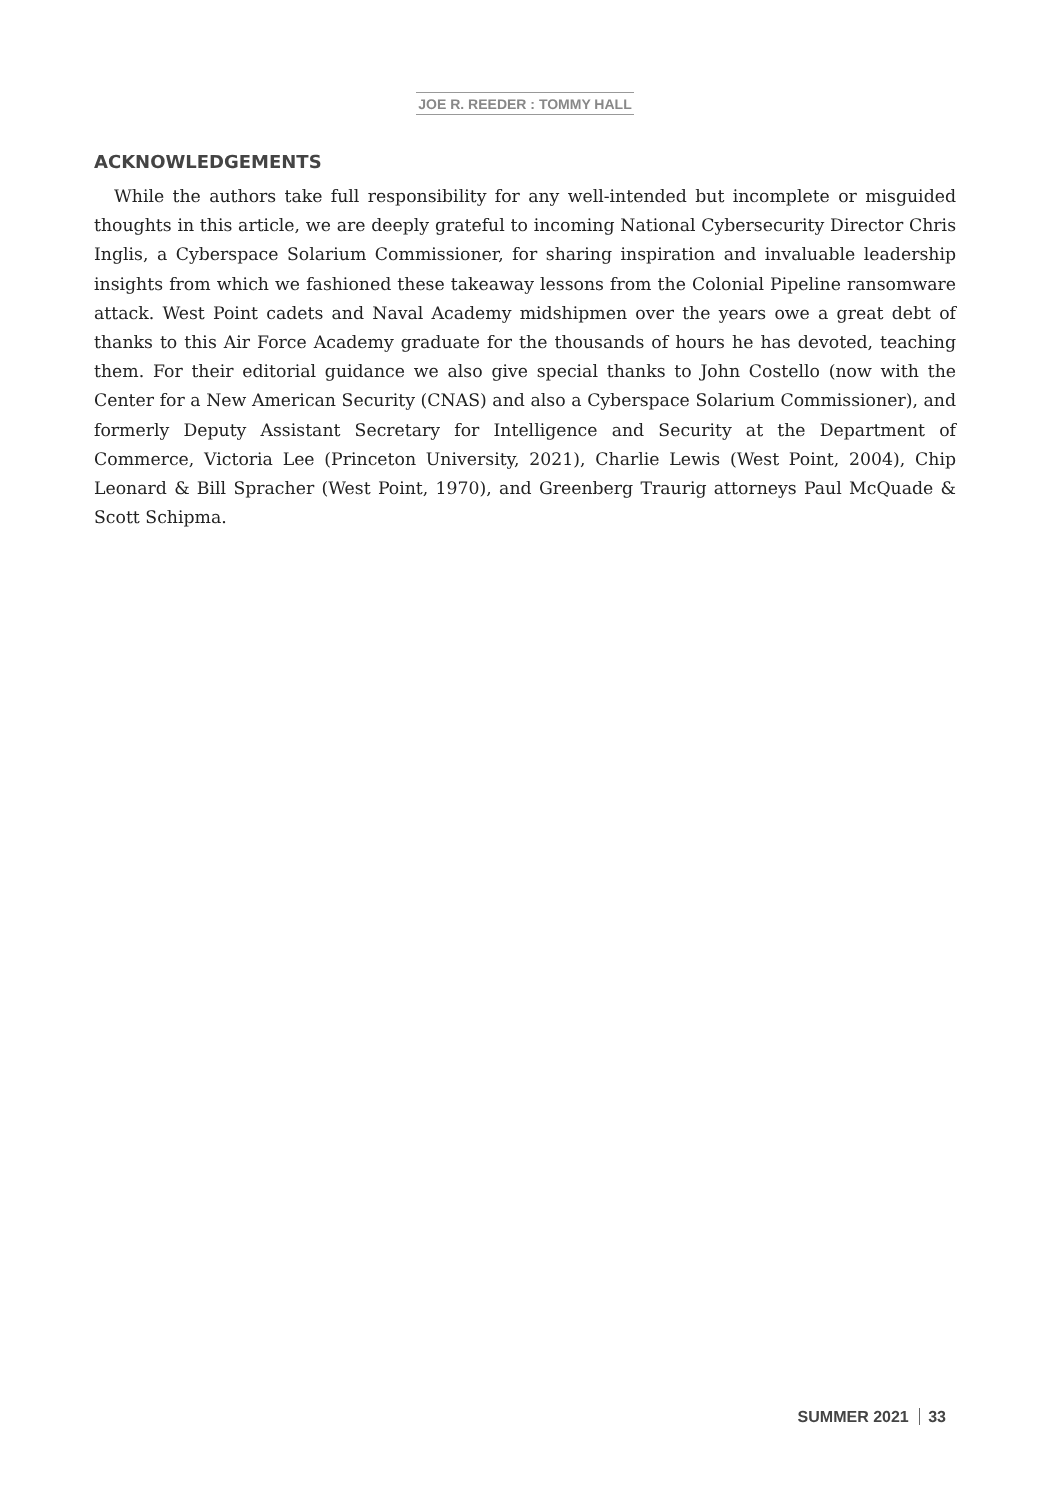JOE R. REEDER : TOMMY HALL
ACKNOWLEDGEMENTS
While the authors take full responsibility for any well-intended but incomplete or misguided thoughts in this article, we are deeply grateful to incoming National Cybersecurity Director Chris Inglis, a Cyberspace Solarium Commissioner, for sharing inspiration and invaluable leadership insights from which we fashioned these takeaway lessons from the Colonial Pipeline ransomware attack. West Point cadets and Naval Academy midshipmen over the years owe a great debt of thanks to this Air Force Academy graduate for the thousands of hours he has devoted, teaching them. For their editorial guidance we also give special thanks to John Costello (now with the Center for a New American Security (CNAS) and also a Cyberspace Solarium Commissioner), and formerly Deputy Assistant Secretary for Intelligence and Security at the Department of Commerce, Victoria Lee (Princeton University, 2021), Charlie Lewis (West Point, 2004), Chip Leonard & Bill Spracher (West Point, 1970), and Greenberg Traurig attorneys Paul McQuade & Scott Schipma.
SUMMER 2021 33